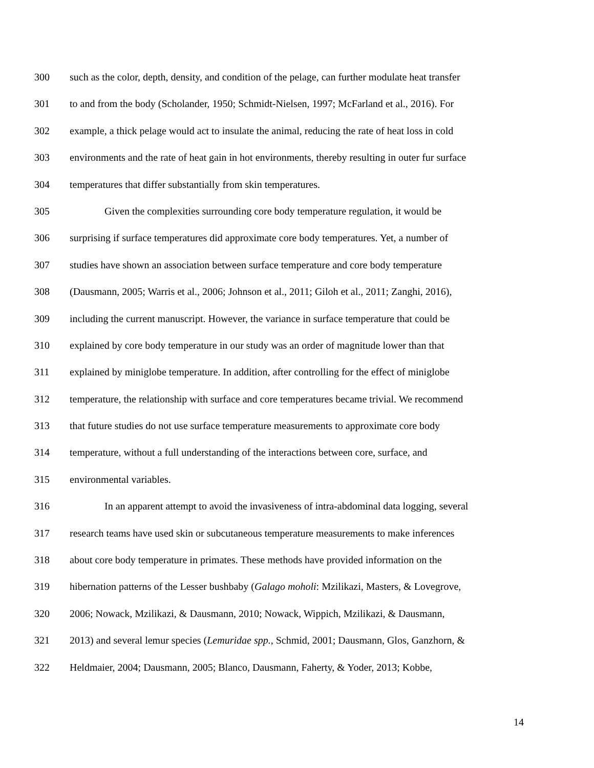300 such as the color, depth, density, and condition of the pelage, can further modulate heat transfer
301 to and from the body (Scholander, 1950; Schmidt-Nielsen, 1997; McFarland et al., 2016). For
302 example, a thick pelage would act to insulate the animal, reducing the rate of heat loss in cold
303 environments and the rate of heat gain in hot environments, thereby resulting in outer fur surface
304 temperatures that differ substantially from skin temperatures.
305 Given the complexities surrounding core body temperature regulation, it would be
306 surprising if surface temperatures did approximate core body temperatures. Yet, a number of
307 studies have shown an association between surface temperature and core body temperature
308 (Dausmann, 2005; Warris et al., 2006; Johnson et al., 2011; Giloh et al., 2011; Zanghi, 2016),
309 including the current manuscript. However, the variance in surface temperature that could be
310 explained by core body temperature in our study was an order of magnitude lower than that
311 explained by miniglobe temperature. In addition, after controlling for the effect of miniglobe
312 temperature, the relationship with surface and core temperatures became trivial. We recommend
313 that future studies do not use surface temperature measurements to approximate core body
314 temperature, without a full understanding of the interactions between core, surface, and
315 environmental variables.
316 In an apparent attempt to avoid the invasiveness of intra-abdominal data logging, several
317 research teams have used skin or subcutaneous temperature measurements to make inferences
318 about core body temperature in primates. These methods have provided information on the
319 hibernation patterns of the Lesser bushbaby (Galago moholi: Mzilikazi, Masters, & Lovegrove,
320 2006; Nowack, Mzilikazi, & Dausmann, 2010; Nowack, Wippich, Mzilikazi, & Dausmann,
321 2013) and several lemur species (Lemuridae spp., Schmid, 2001; Dausmann, Glos, Ganzhorn, &
322 Heldmaier, 2004; Dausmann, 2005; Blanco, Dausmann, Faherty, & Yoder, 2013; Kobbe,
14